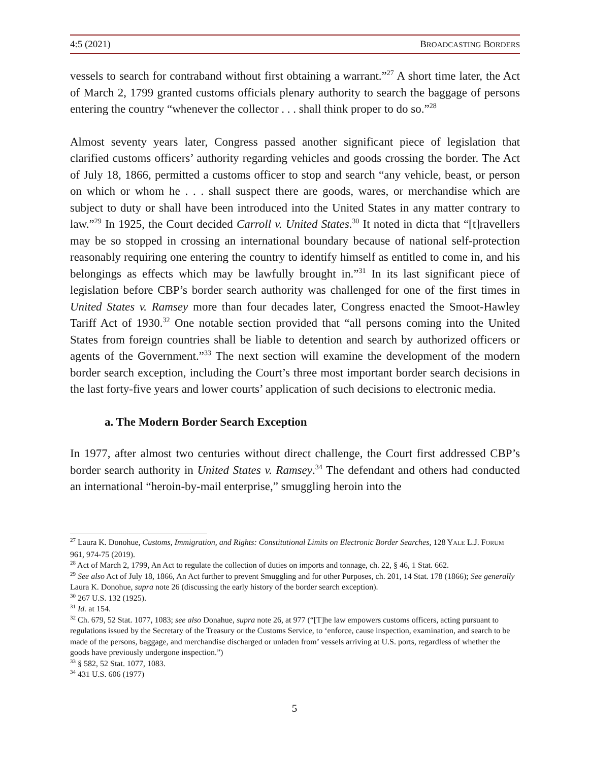4:5 (2021) BROADCASTING BORDERS
vessels to search for contraband without first obtaining a warrant.”<sup>27</sup> A short time later, the Act of March 2, 1799 granted customs officials plenary authority to search the baggage of persons entering the country “whenever the collector . . . shall think proper to do so.”<sup>28</sup>
Almost seventy years later, Congress passed another significant piece of legislation that clarified customs officers’ authority regarding vehicles and goods crossing the border. The Act of July 18, 1866, permitted a customs officer to stop and search “any vehicle, beast, or person on which or whom he . . . shall suspect there are goods, wares, or merchandise which are subject to duty or shall have been introduced into the United States in any matter contrary to law.”<sup>29</sup> In 1925, the Court decided Carroll v. United States.<sup>30</sup> It noted in dicta that “[t]ravellers may be so stopped in crossing an international boundary because of national self-protection reasonably requiring one entering the country to identify himself as entitled to come in, and his belongings as effects which may be lawfully brought in.”<sup>31</sup> In its last significant piece of legislation before CBP’s border search authority was challenged for one of the first times in United States v. Ramsey more than four decades later, Congress enacted the Smoot-Hawley Tariff Act of 1930.<sup>32</sup> One notable section provided that “all persons coming into the United States from foreign countries shall be liable to detention and search by authorized officers or agents of the Government.”<sup>33</sup> The next section will examine the development of the modern border search exception, including the Court’s three most important border search decisions in the last forty-five years and lower courts’ application of such decisions to electronic media.
a. The Modern Border Search Exception
In 1977, after almost two centuries without direct challenge, the Court first addressed CBP’s border search authority in United States v. Ramsey.<sup>34</sup> The defendant and others had conducted an international “heroin-by-mail enterprise,” smuggling heroin into the
<sup>27</sup> Laura K. Donohue, Customs, Immigration, and Rights: Constitutional Limits on Electronic Border Searches, 128 YALE L.J. FORUM 961, 974-75 (2019).
<sup>28</sup> Act of March 2, 1799, An Act to regulate the collection of duties on imports and tonnage, ch. 22, § 46, 1 Stat. 662.
<sup>29</sup> See also Act of July 18, 1866, An Act further to prevent Smuggling and for other Purposes, ch. 201, 14 Stat. 178 (1866); See generally Laura K. Donohue, supra note 26 (discussing the early history of the border search exception).
<sup>30</sup> 267 U.S. 132 (1925).
<sup>31</sup> Id. at 154.
<sup>32</sup> Ch. 679, 52 Stat. 1077, 1083; see also Donahue, supra note 26, at 977 (“[T]he law empowers customs officers, acting pursuant to regulations issued by the Secretary of the Treasury or the Customs Service, to ‘enforce, cause inspection, examination, and search to be made of the persons, baggage, and merchandise discharged or unladen from’ vessels arriving at U.S. ports, regardless of whether the goods have previously undergone inspection.”)
<sup>33</sup> § 582, 52 Stat. 1077, 1083.
<sup>34</sup> 431 U.S. 606 (1977)
5